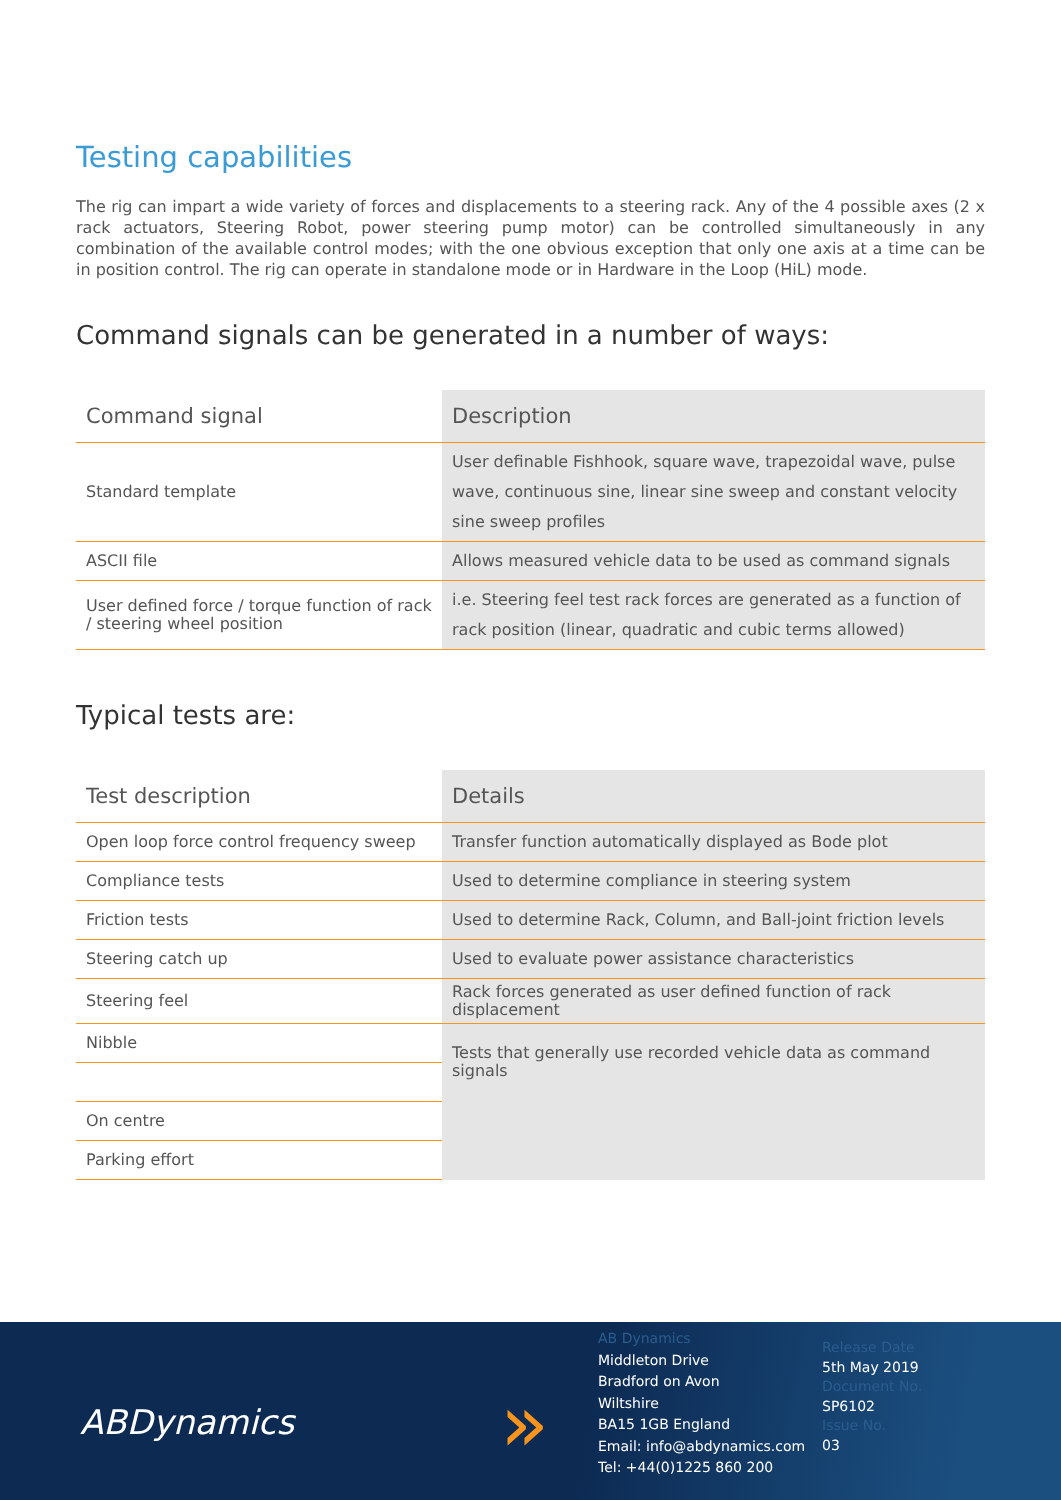Testing capabilities
The rig can impart a wide variety of forces and displacements to a steering rack. Any of the 4 possible axes (2 x rack actuators, Steering Robot, power steering pump motor) can be controlled simultaneously in any combination of the available control modes; with the one obvious exception that only one axis at a time can be in position control. The rig can operate in standalone mode or in Hardware in the Loop (HiL) mode.
Command signals can be generated in a number of ways:
| Command signal | Description |
| --- | --- |
| Standard template | User definable Fishhook, square wave, trapezoidal wave, pulse wave, continuous sine, linear sine sweep and constant velocity sine sweep profiles |
| ASCII file | Allows measured vehicle data to be used as command signals |
| User defined force / torque function of rack / steering wheel position | i.e. Steering feel test rack forces are generated as a function of rack position (linear, quadratic and cubic terms allowed) |
Typical tests are:
| Test description | Details |
| --- | --- |
| Open loop force control frequency sweep | Transfer function automatically displayed as Bode plot |
| Compliance tests | Used to determine compliance in steering system |
| Friction tests | Used to determine Rack, Column, and Ball-joint friction levels |
| Steering catch up | Used to evaluate power assistance characteristics |
| Steering feel | Rack forces generated as user defined function of rack displacement |
| Nibble | Tests that generally use recorded vehicle data as command signals |
| On centre | |
| Parking effort | |
ABDynamics »
AB Dynamics
Middleton Drive
Bradford on Avon
Wiltshire
BA15 1GB England
Email: info@abdynamics.com
Tel: +44(0)1225 860 200
Release Date
5th May 2019
Document No.
SP6102
Issue No.
03